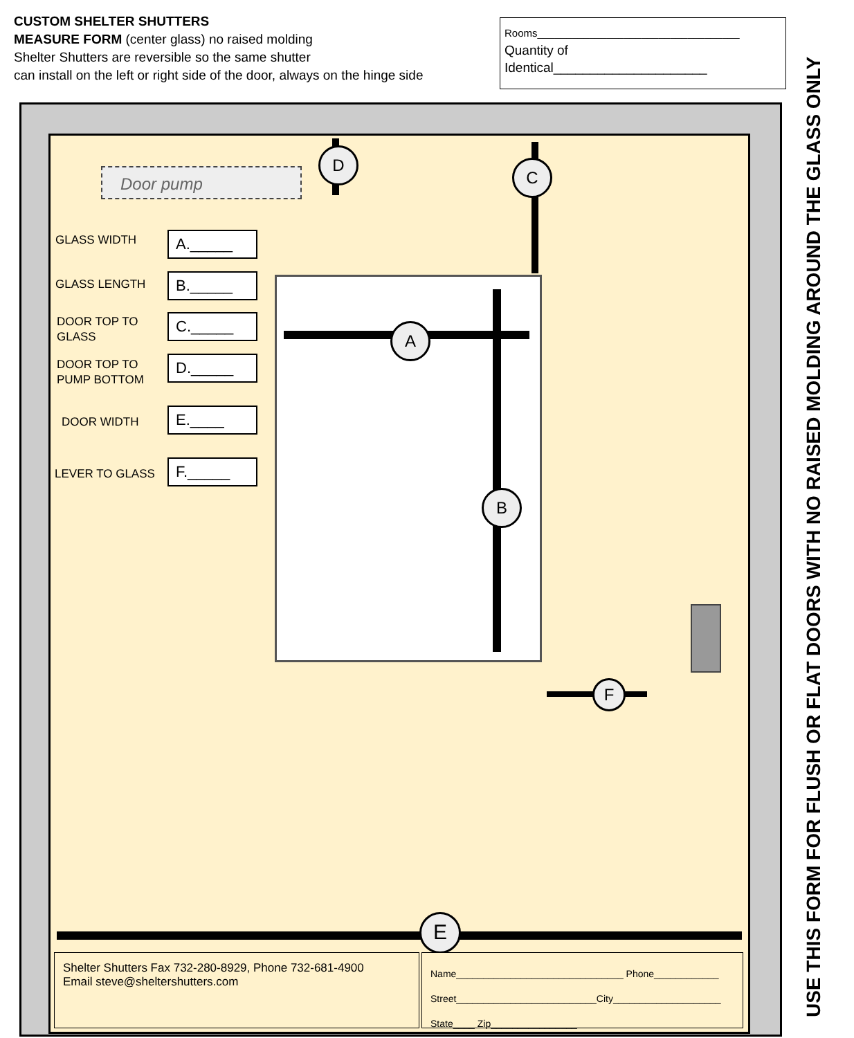CUSTOM SHELTER SHUTTERS
MEASURE FORM (center glass) no raised molding
Shelter Shutters are reversible so the same shutter
can install on the left or right side of the door, always on the hinge side
Rooms___________________________________
Quantity of
Identical_____________________
Door pump
GLASS WIDTH A._____
GLASS LENGTH B._____
DOOR TOP TO
GLASS
C._____
DOOR TOP TO
PUMP BOTTOM
D._____
DOOR WIDTH E.____
LEVER TO GLASS F._____
D
C
A
B
F
E
Shelter Shutters Fax 732-280-8929, Phone 732-681-4900
Email steve@sheltershutters.com
Name_______________________________ Phone____________
Street__________________________City____________________
State____ Zip________________
USE THIS FORM FOR FLUSH OR FLAT DOORS WITH NO RAISED MOLDING AROUND THE GLASS ONLY